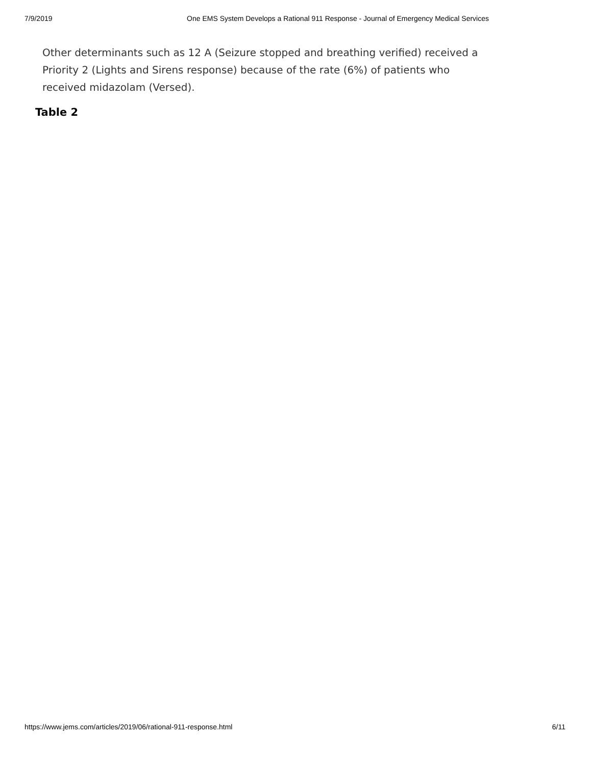7/9/2019 One EMS System Develops a Rational 911 Response - Journal of Emergency Medical Services
Other determinants such as 12 A (Seizure stopped and breathing verified) received a Priority 2 (Lights and Sirens response) because of the rate (6%) of patients who received midazolam (Versed).
Table 2
https://www.jems.com/articles/2019/06/rational-911-response.html 6/11